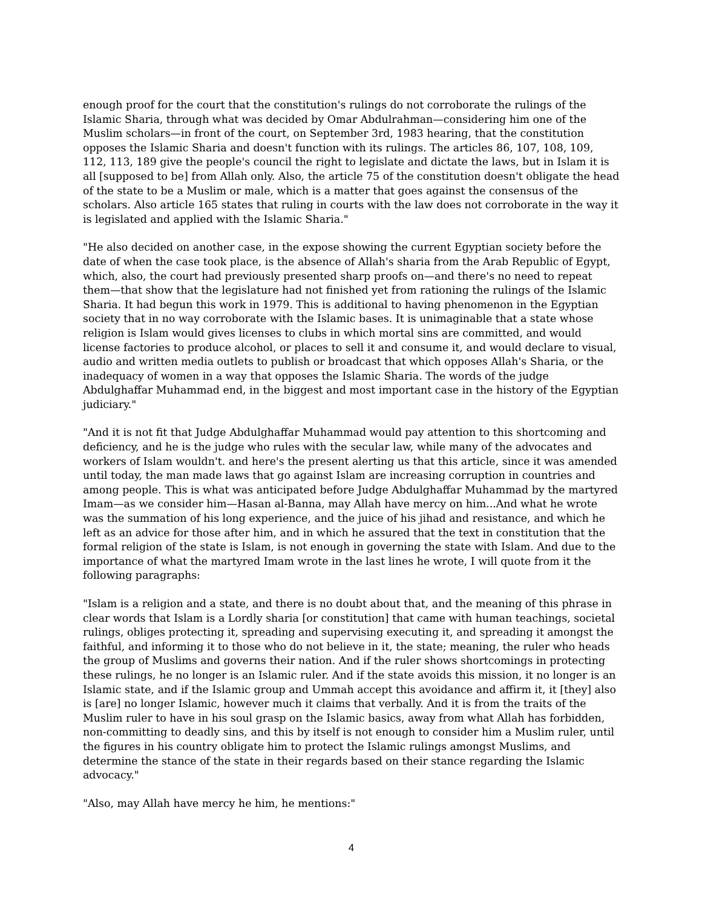enough proof for the court that the constitution's rulings do not corroborate the rulings of the Islamic Sharia, through what was decided by Omar Abdulrahman—considering him one of the Muslim scholars—in front of the court, on September 3rd, 1983 hearing, that the constitution opposes the Islamic Sharia and doesn't function with its rulings. The articles 86, 107, 108, 109, 112, 113, 189 give the people's council the right to legislate and dictate the laws, but in Islam it is all [supposed to be] from Allah only. Also, the article 75 of the constitution doesn't obligate the head of the state to be a Muslim or male, which is a matter that goes against the consensus of the scholars. Also article 165 states that ruling in courts with the law does not corroborate in the way it is legislated and applied with the Islamic Sharia."
"He also decided on another case, in the expose showing the current Egyptian society before the date of when the case took place, is the absence of Allah's sharia from the Arab Republic of Egypt, which, also, the court had previously presented sharp proofs on—and there's no need to repeat them—that show that the legislature had not finished yet from rationing the rulings of the Islamic Sharia. It had begun this work in 1979. This is additional to having phenomenon in the Egyptian society that in no way corroborate with the Islamic bases. It is unimaginable that a state whose religion is Islam would gives licenses to clubs in which mortal sins are committed, and would license factories to produce alcohol, or places to sell it and consume it, and would declare to visual, audio and written media outlets to publish or broadcast that which opposes Allah's Sharia, or the inadequacy of women in a way that opposes the Islamic Sharia. The words of the judge Abdulghaffar Muhammad end, in the biggest and most important case in the history of the Egyptian judiciary."
"And it is not fit that Judge Abdulghaffar Muhammad would pay attention to this shortcoming and deficiency, and he is the judge who rules with the secular law, while many of the advocates and workers of Islam wouldn't. and here's the present alerting us that this article, since it was amended until today, the man made laws that go against Islam are increasing corruption in countries and among people. This is what was anticipated before Judge Abdulghaffar Muhammad by the martyred Imam—as we consider him—Hasan al-Banna, may Allah have mercy on him...And what he wrote was the summation of his long experience, and the juice of his jihad and resistance, and which he left as an advice for those after him, and in which he assured that the text in constitution that the formal religion of the state is Islam, is not enough in governing the state with Islam. And due to the importance of what the martyred Imam wrote in the last lines he wrote, I will quote from it the following paragraphs:
"Islam is a religion and a state, and there is no doubt about that, and the meaning of this phrase in clear words that Islam is a Lordly sharia [or constitution] that came with human teachings, societal rulings, obliges protecting it, spreading and supervising executing it, and spreading it amongst the faithful, and informing it to those who do not believe in it, the state; meaning, the ruler who heads the group of Muslims and governs their nation. And if the ruler shows shortcomings in protecting these rulings, he no longer is an Islamic ruler. And if the state avoids this mission, it no longer is an Islamic state, and if the Islamic group and Ummah accept this avoidance and affirm it, it [they] also is [are] no longer Islamic, however much it claims that verbally. And it is from the traits of the Muslim ruler to have in his soul grasp on the Islamic basics, away from what Allah has forbidden, non-committing to deadly sins, and this by itself is not enough to consider him a Muslim ruler, until the figures in his country obligate him to protect the Islamic rulings amongst Muslims, and determine the stance of the state in their regards based on their stance regarding the Islamic advocacy."
"Also, may Allah have mercy he him, he mentions:"
4